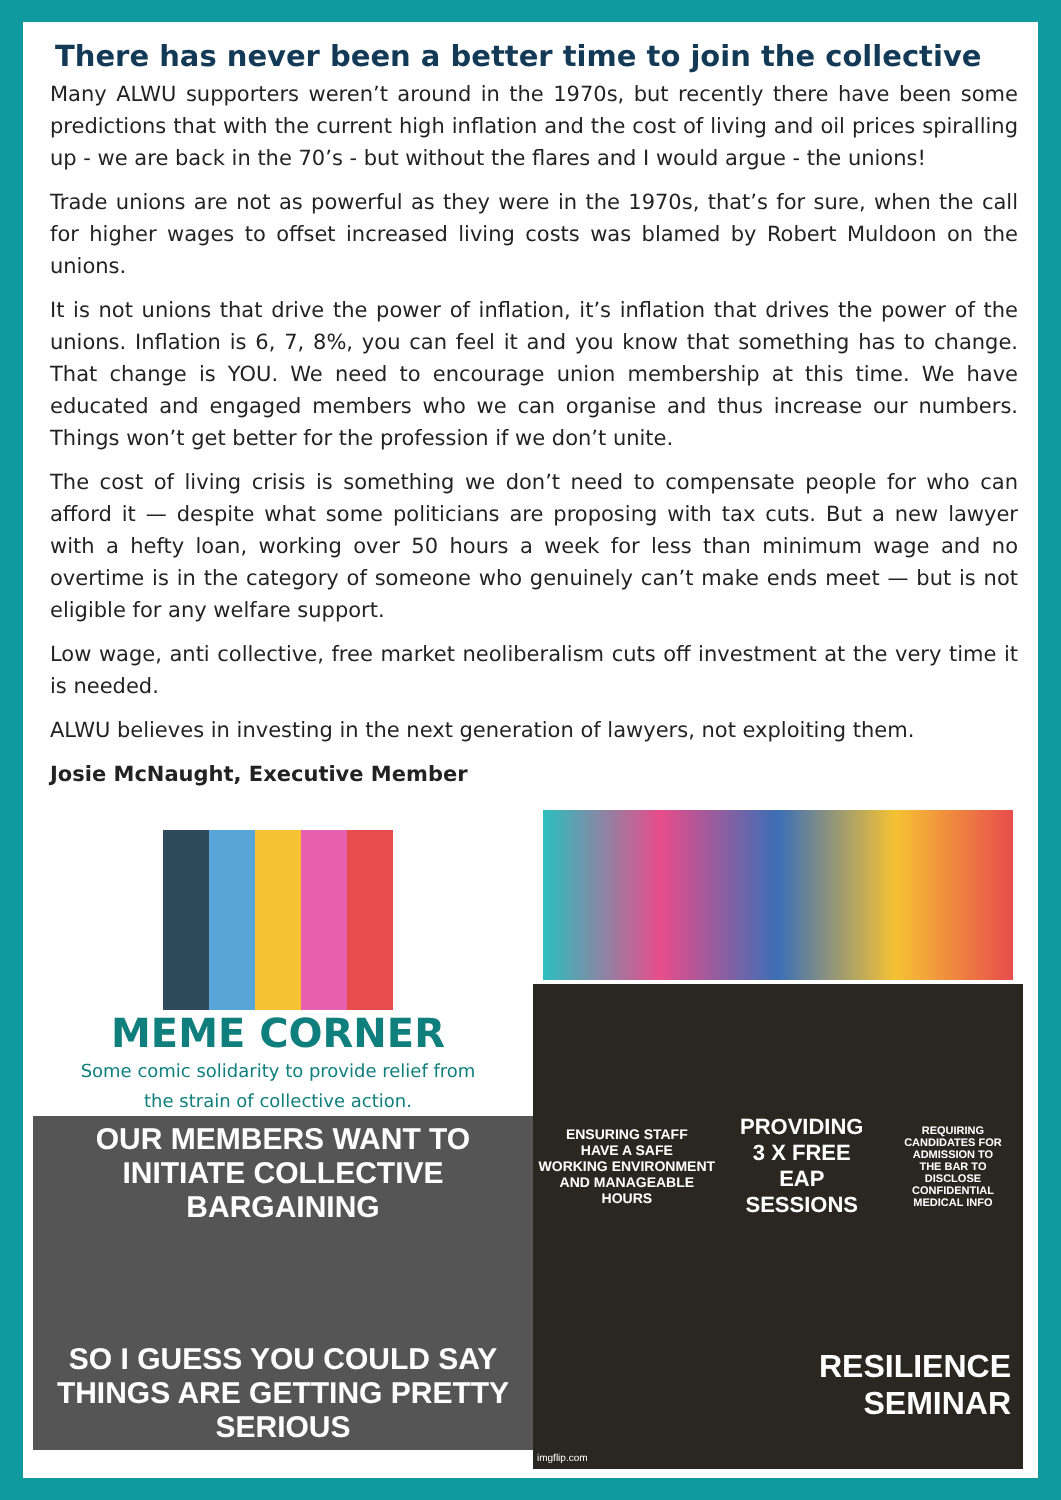There has never been a better time to join the collective
Many ALWU supporters weren’t around in the 1970s, but recently there have been some predictions that with the current high inflation and the cost of living and oil prices spiralling up - we are back in the 70’s - but without the flares and I would argue - the unions!
Trade unions are not as powerful as they were in the 1970s, that’s for sure, when the call for higher wages to offset increased living costs was blamed by Robert Muldoon on the unions.
It is not unions that drive the power of inflation, it’s inflation that drives the power of the unions. Inflation is 6, 7, 8%, you can feel it and you know that something has to change. That change is YOU. We need to encourage union membership at this time. We have educated and engaged members who we can organise and thus increase our numbers. Things won’t get better for the profession if we don’t unite.
The cost of living crisis is something we don’t need to compensate people for who can afford it — despite what some politicians are proposing with tax cuts. But a new lawyer with a hefty loan, working over 50 hours a week for less than minimum wage and no overtime is in the category of someone who genuinely can’t make ends meet — but is not eligible for any welfare support.
Low wage, anti collective, free market neoliberalism cuts off investment at the very time it is needed.
ALWU believes in investing in the next generation of lawyers, not exploiting them.
Josie McNaught, Executive Member
MEME CORNER
Some comic solidarity to provide relief from
the strain of collective action.
OUR MEMBERS WANT TO
INITIATE COLLECTIVE BARGAINING
SO I GUESS YOU COULD SAY
THINGS ARE GETTING PRETTY SERIOUS
ENSURING STAFF
HAVE A SAFE
WORKING ENVIRONMENT
AND MANAGEABLE HOURS
PROVIDING
3 X FREE
EAP SESSIONS
REQUIRING
CANDIDATES FOR
ADMISSION TO
THE BAR TO
DISCLOSE CONFIDENTIAL
MEDICAL INFO
RESILIENCE
SEMINAR
imgflip.com